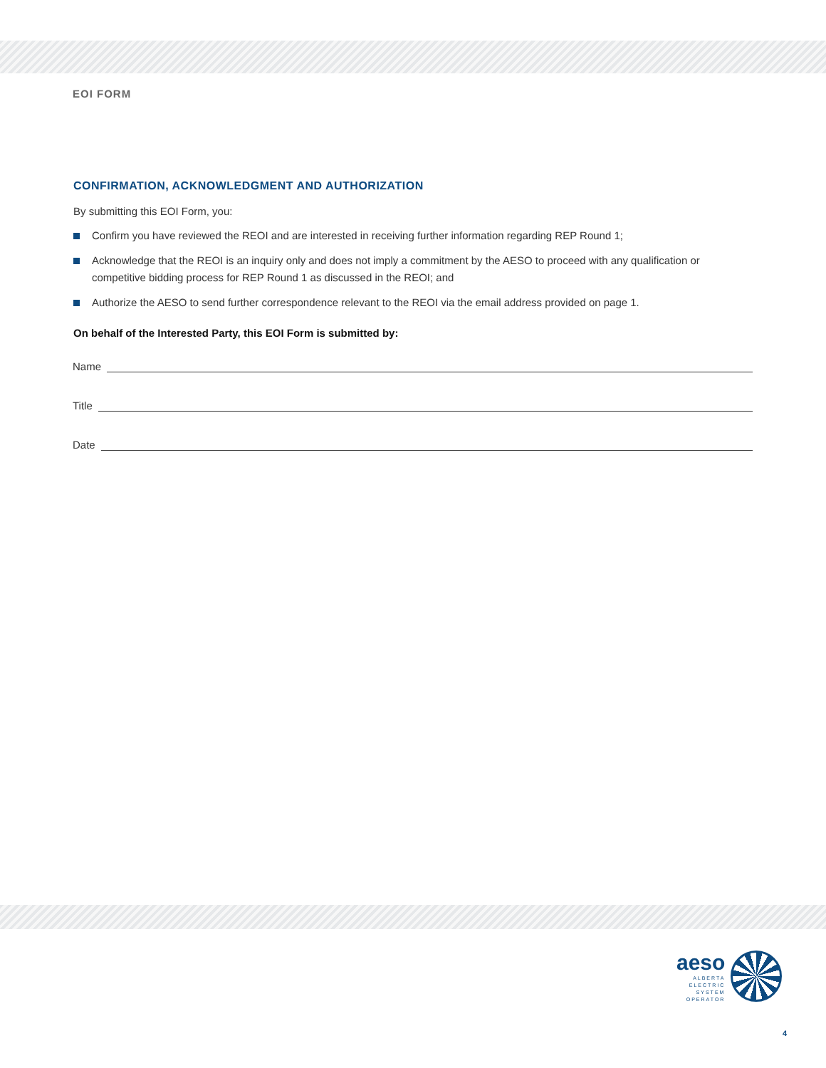EOI FORM
CONFIRMATION, ACKNOWLEDGMENT AND AUTHORIZATION
By submitting this EOI Form, you:
Confirm you have reviewed the REOI and are interested in receiving further information regarding REP Round 1;
Acknowledge that the REOI is an inquiry only and does not imply a commitment by the AESO to proceed with any qualification or competitive bidding process for REP Round 1 as discussed in the REOI; and
Authorize the AESO to send further correspondence relevant to the REOI via the email address provided on page 1.
On behalf of the Interested Party, this EOI Form is submitted by:
Name
Title
Date
aeso
ALBERTA
ELECTRIC
SYSTEM
OPERATOR
4